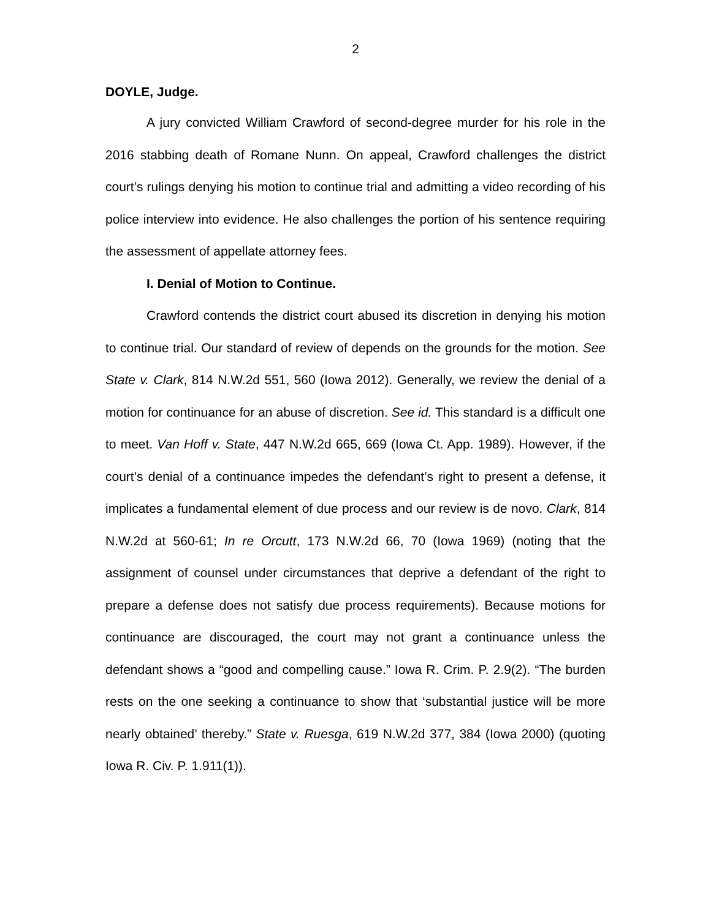2
DOYLE, Judge.
A jury convicted William Crawford of second-degree murder for his role in the 2016 stabbing death of Romane Nunn. On appeal, Crawford challenges the district court’s rulings denying his motion to continue trial and admitting a video recording of his police interview into evidence. He also challenges the portion of his sentence requiring the assessment of appellate attorney fees.
I. Denial of Motion to Continue.
Crawford contends the district court abused its discretion in denying his motion to continue trial. Our standard of review of depends on the grounds for the motion. See State v. Clark, 814 N.W.2d 551, 560 (Iowa 2012). Generally, we review the denial of a motion for continuance for an abuse of discretion. See id. This standard is a difficult one to meet. Van Hoff v. State, 447 N.W.2d 665, 669 (Iowa Ct. App. 1989). However, if the court’s denial of a continuance impedes the defendant’s right to present a defense, it implicates a fundamental element of due process and our review is de novo. Clark, 814 N.W.2d at 560-61; In re Orcutt, 173 N.W.2d 66, 70 (Iowa 1969) (noting that the assignment of counsel under circumstances that deprive a defendant of the right to prepare a defense does not satisfy due process requirements). Because motions for continuance are discouraged, the court may not grant a continuance unless the defendant shows a “good and compelling cause.” Iowa R. Crim. P. 2.9(2). “The burden rests on the one seeking a continuance to show that ‘substantial justice will be more nearly obtained’ thereby.” State v. Ruesga, 619 N.W.2d 377, 384 (Iowa 2000) (quoting Iowa R. Civ. P. 1.911(1)).